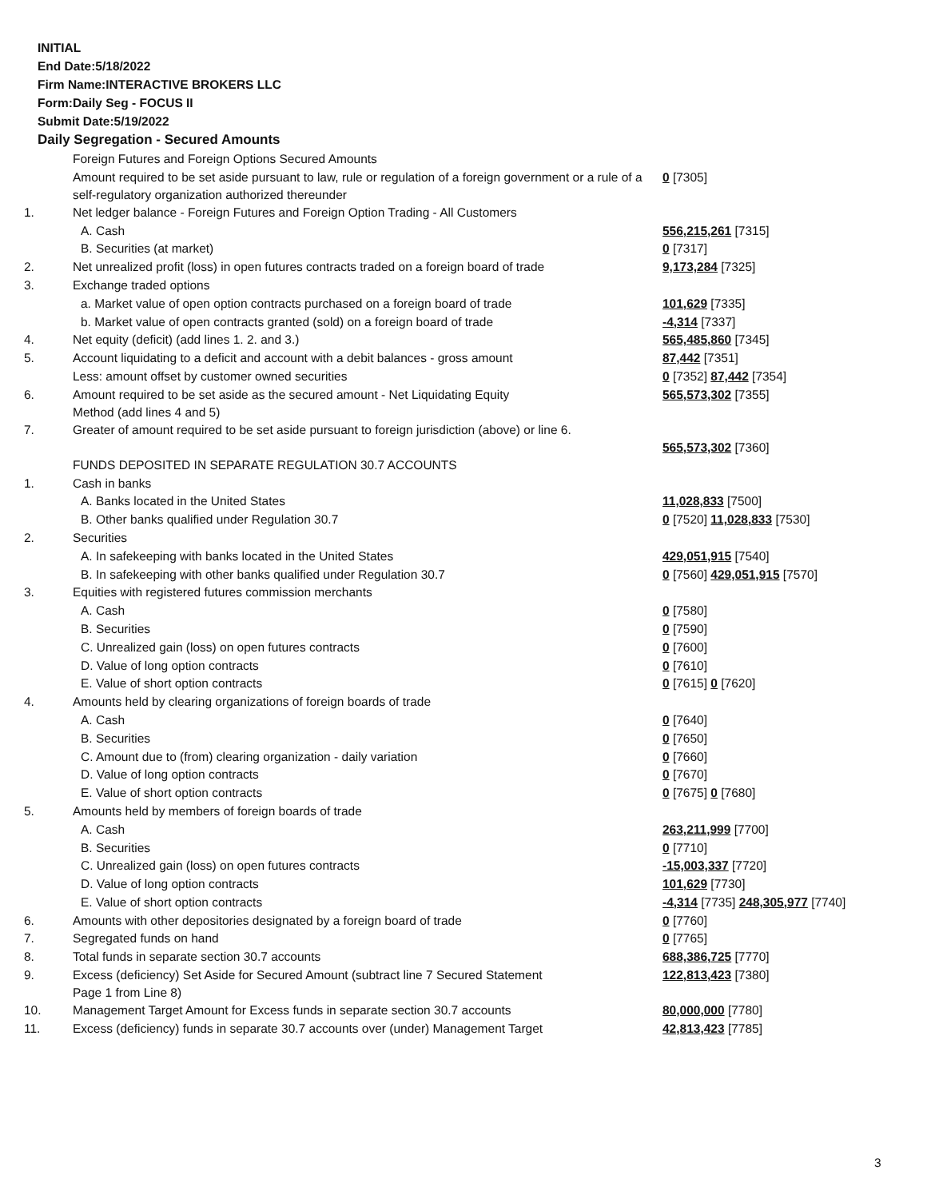INITIAL
End Date:5/18/2022
Firm Name:INTERACTIVE BROKERS LLC
Form:Daily Seg - FOCUS II
Submit Date:5/19/2022
Daily Segregation - Secured Amounts
| | Foreign Futures and Foreign Options Secured Amounts | |
| | Amount required to be set aside pursuant to law, rule or regulation of a foreign government or a rule of a self-regulatory organization authorized thereunder | 0 [7305] |
| 1. | Net ledger balance - Foreign Futures and Foreign Option Trading - All Customers | |
| | A. Cash | 556,215,261 [7315] |
| | B. Securities (at market) | 0 [7317] |
| 2. | Net unrealized profit (loss) in open futures contracts traded on a foreign board of trade | 9,173,284 [7325] |
| 3. | Exchange traded options | |
| | a. Market value of open option contracts purchased on a foreign board of trade | 101,629 [7335] |
| | b. Market value of open contracts granted (sold) on a foreign board of trade | -4,314 [7337] |
| 4. | Net equity (deficit) (add lines 1. 2. and 3.) | 565,485,860 [7345] |
| 5. | Account liquidating to a deficit and account with a debit balances - gross amount | 87,442 [7351] |
| | Less: amount offset by customer owned securities | 0 [7352] 87,442 [7354] |
| 6. | Amount required to be set aside as the secured amount - Net Liquidating Equity Method (add lines 4 and 5) | 565,573,302 [7355] |
| 7. | Greater of amount required to be set aside pursuant to foreign jurisdiction (above) or line 6. | 565,573,302 [7360] |
| | FUNDS DEPOSITED IN SEPARATE REGULATION 30.7 ACCOUNTS | |
| 1. | Cash in banks | |
| | A. Banks located in the United States | 11,028,833 [7500] |
| | B. Other banks qualified under Regulation 30.7 | 0 [7520] 11,028,833 [7530] |
| 2. | Securities | |
| | A. In safekeeping with banks located in the United States | 429,051,915 [7540] |
| | B. In safekeeping with other banks qualified under Regulation 30.7 | 0 [7560] 429,051,915 [7570] |
| 3. | Equities with registered futures commission merchants | |
| | A. Cash | 0 [7580] |
| | B. Securities | 0 [7590] |
| | C. Unrealized gain (loss) on open futures contracts | 0 [7600] |
| | D. Value of long option contracts | 0 [7610] |
| | E. Value of short option contracts | 0 [7615] 0 [7620] |
| 4. | Amounts held by clearing organizations of foreign boards of trade | |
| | A. Cash | 0 [7640] |
| | B. Securities | 0 [7650] |
| | C. Amount due to (from) clearing organization - daily variation | 0 [7660] |
| | D. Value of long option contracts | 0 [7670] |
| | E. Value of short option contracts | 0 [7675] 0 [7680] |
| 5. | Amounts held by members of foreign boards of trade | |
| | A. Cash | 263,211,999 [7700] |
| | B. Securities | 0 [7710] |
| | C. Unrealized gain (loss) on open futures contracts | -15,003,337 [7720] |
| | D. Value of long option contracts | 101,629 [7730] |
| | E. Value of short option contracts | -4,314 [7735] 248,305,977 [7740] |
| 6. | Amounts with other depositories designated by a foreign board of trade | 0 [7760] |
| 7. | Segregated funds on hand | 0 [7765] |
| 8. | Total funds in separate section 30.7 accounts | 688,386,725 [7770] |
| 9. | Excess (deficiency) Set Aside for Secured Amount (subtract line 7 Secured Statement Page 1 from Line 8) | 122,813,423 [7380] |
| 10. | Management Target Amount for Excess funds in separate section 30.7 accounts | 80,000,000 [7780] |
| 11. | Excess (deficiency) funds in separate 30.7 accounts over (under) Management Target | 42,813,423 [7785] |
3